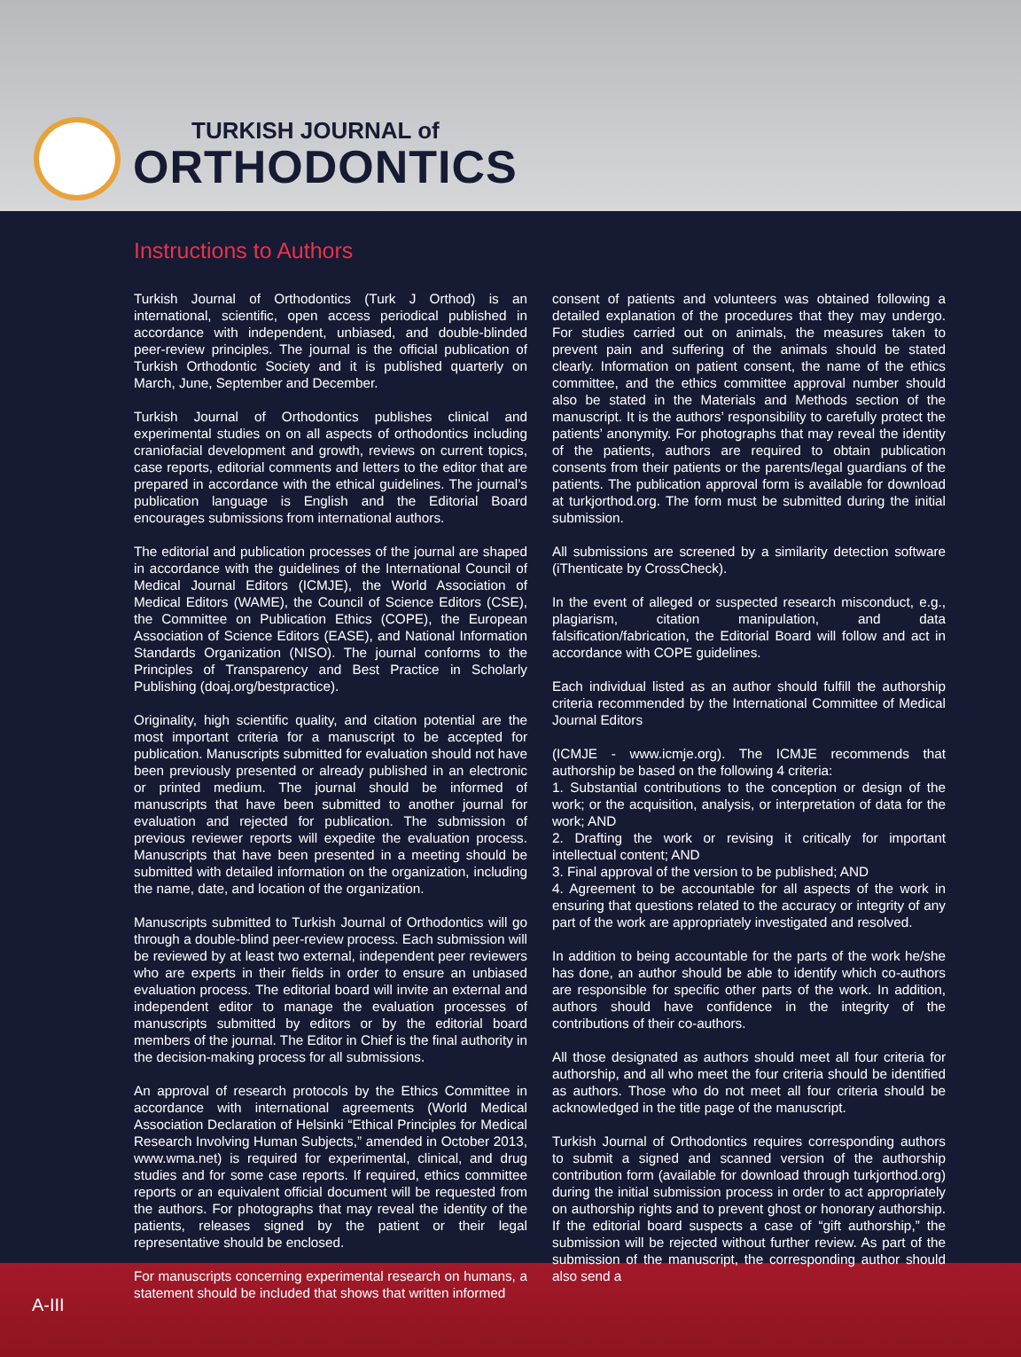TURKISH JOURNAL of
ORTHODONTICS
Instructions to Authors
Turkish Journal of Orthodontics (Turk J Orthod) is an international, scientific, open access periodical published in accordance with independent, unbiased, and double-blinded peer-review principles. The journal is the official publication of Turkish Orthodontic Society and it is published quarterly on March, June, September and December.
Turkish Journal of Orthodontics publishes clinical and experimental studies on on all aspects of orthodontics including craniofacial development and growth, reviews on current topics, case reports, editorial comments and letters to the editor that are prepared in accordance with the ethical guidelines. The journal’s publication language is English and the Editorial Board encourages submissions from international authors.
The editorial and publication processes of the journal are shaped in accordance with the guidelines of the International Council of Medical Journal Editors (ICMJE), the World Association of Medical Editors (WAME), the Council of Science Editors (CSE), the Committee on Publication Ethics (COPE), the European Association of Science Editors (EASE), and National Information Standards Organization (NISO). The journal conforms to the Principles of Transparency and Best Practice in Scholarly Publishing (doaj.org/bestpractice).
Originality, high scientific quality, and citation potential are the most important criteria for a manuscript to be accepted for publication. Manuscripts submitted for evaluation should not have been previously presented or already published in an electronic or printed medium. The journal should be informed of manuscripts that have been submitted to another journal for evaluation and rejected for publication. The submission of previous reviewer reports will expedite the evaluation process. Manuscripts that have been presented in a meeting should be submitted with detailed information on the organization, including the name, date, and location of the organization.
Manuscripts submitted to Turkish Journal of Orthodontics will go through a double-blind peer-review process. Each submission will be reviewed by at least two external, independent peer reviewers who are experts in their fields in order to ensure an unbiased evaluation process. The editorial board will invite an external and independent editor to manage the evaluation processes of manuscripts submitted by editors or by the editorial board members of the journal. The Editor in Chief is the final authority in the decision-making process for all submissions.
An approval of research protocols by the Ethics Committee in accordance with international agreements (World Medical Association Declaration of Helsinki “Ethical Principles for Medical Research Involving Human Subjects,” amended in October 2013, www.wma.net) is required for experimental, clinical, and drug studies and for some case reports. If required, ethics committee reports or an equivalent official document will be requested from the authors. For photographs that may reveal the identity of the patients, releases signed by the patient or their legal representative should be enclosed.
For manuscripts concerning experimental research on humans, a statement should be included that shows that written informed
consent of patients and volunteers was obtained following a detailed explanation of the procedures that they may undergo. For studies carried out on animals, the measures taken to prevent pain and suffering of the animals should be stated clearly. Information on patient consent, the name of the ethics committee, and the ethics committee approval number should also be stated in the Materials and Methods section of the manuscript. It is the authors’ responsibility to carefully protect the patients’ anonymity. For photographs that may reveal the identity of the patients, authors are required to obtain publication consents from their patients or the parents/legal guardians of the patients. The publication approval form is available for download at turkjorthod.org. The form must be submitted during the initial submission.
All submissions are screened by a similarity detection software (iThenticate by CrossCheck).
In the event of alleged or suspected research misconduct, e.g., plagiarism, citation manipulation, and data falsification/fabrication, the Editorial Board will follow and act in accordance with COPE guidelines.
Each individual listed as an author should fulfill the authorship criteria recommended by the International Committee of Medical Journal Editors
(ICMJE - www.icmje.org). The ICMJE recommends that authorship be based on the following 4 criteria:
1. Substantial contributions to the conception or design of the work; or the acquisition, analysis, or interpretation of data for the work; AND
2. Drafting the work or revising it critically for important intellectual content; AND
3. Final approval of the version to be published; AND
4. Agreement to be accountable for all aspects of the work in ensuring that questions related to the accuracy or integrity of any part of the work are appropriately investigated and resolved.
In addition to being accountable for the parts of the work he/she has done, an author should be able to identify which co-authors are responsible for specific other parts of the work. In addition, authors should have confidence in the integrity of the contributions of their co-authors.
All those designated as authors should meet all four criteria for authorship, and all who meet the four criteria should be identified as authors. Those who do not meet all four criteria should be acknowledged in the title page of the manuscript.
Turkish Journal of Orthodontics requires corresponding authors to submit a signed and scanned version of the authorship contribution form (available for download through turkjorthod.org) during the initial submission process in order to act appropriately on authorship rights and to prevent ghost or honorary authorship. If the editorial board suspects a case of “gift authorship,” the submission will be rejected without further review. As part of the submission of the manuscript, the corresponding author should also send a
A-III